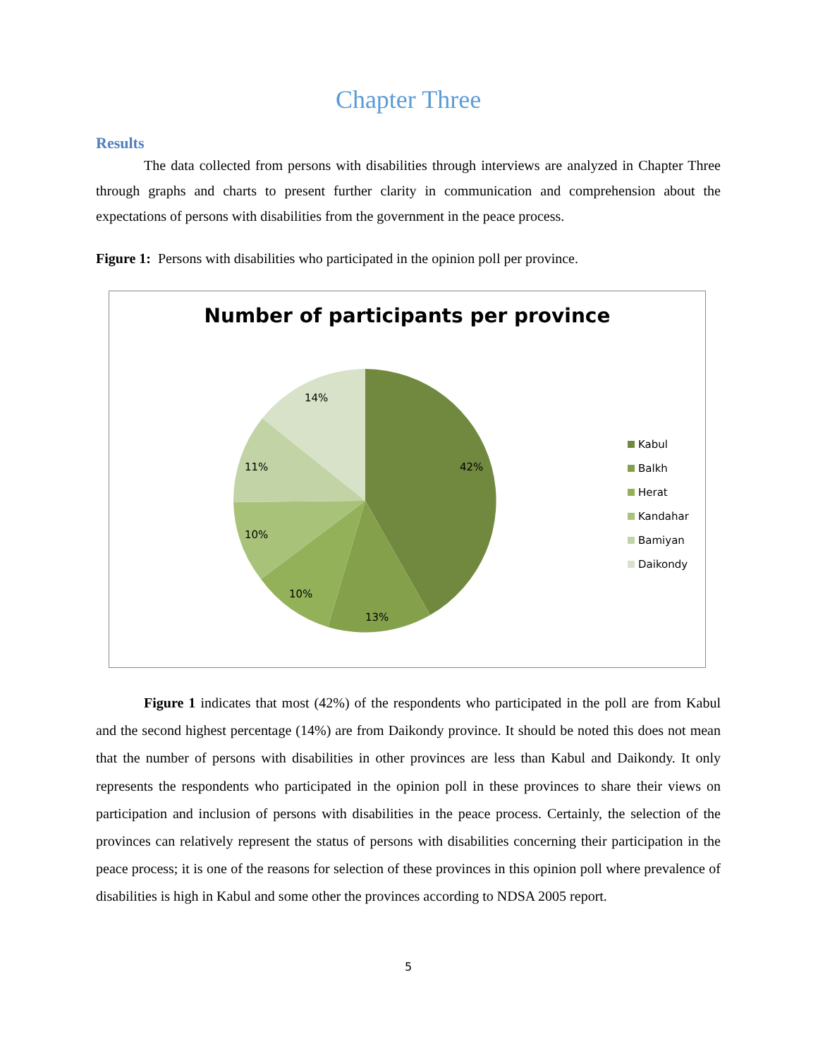Chapter Three
Results
The data collected from persons with disabilities through interviews are analyzed in Chapter Three through graphs and charts to present further clarity in communication and comprehension about the expectations of persons with disabilities from the government in the peace process.
Figure 1: Persons with disabilities who participated in the opinion poll per province.
Number of participants per province
42%
13%
10%
10%
11%
14%
Kabul
Balkh
Herat
Kandahar
Bamiyan
Daikondy
Figure 1 indicates that most (42%) of the respondents who participated in the poll are from Kabul and the second highest percentage (14%) are from Daikondy province. It should be noted this does not mean that the number of persons with disabilities in other provinces are less than Kabul and Daikondy. It only represents the respondents who participated in the opinion poll in these provinces to share their views on participation and inclusion of persons with disabilities in the peace process. Certainly, the selection of the provinces can relatively represent the status of persons with disabilities concerning their participation in the peace process; it is one of the reasons for selection of these provinces in this opinion poll where prevalence of disabilities is high in Kabul and some other the provinces according to NDSA 2005 report.
5